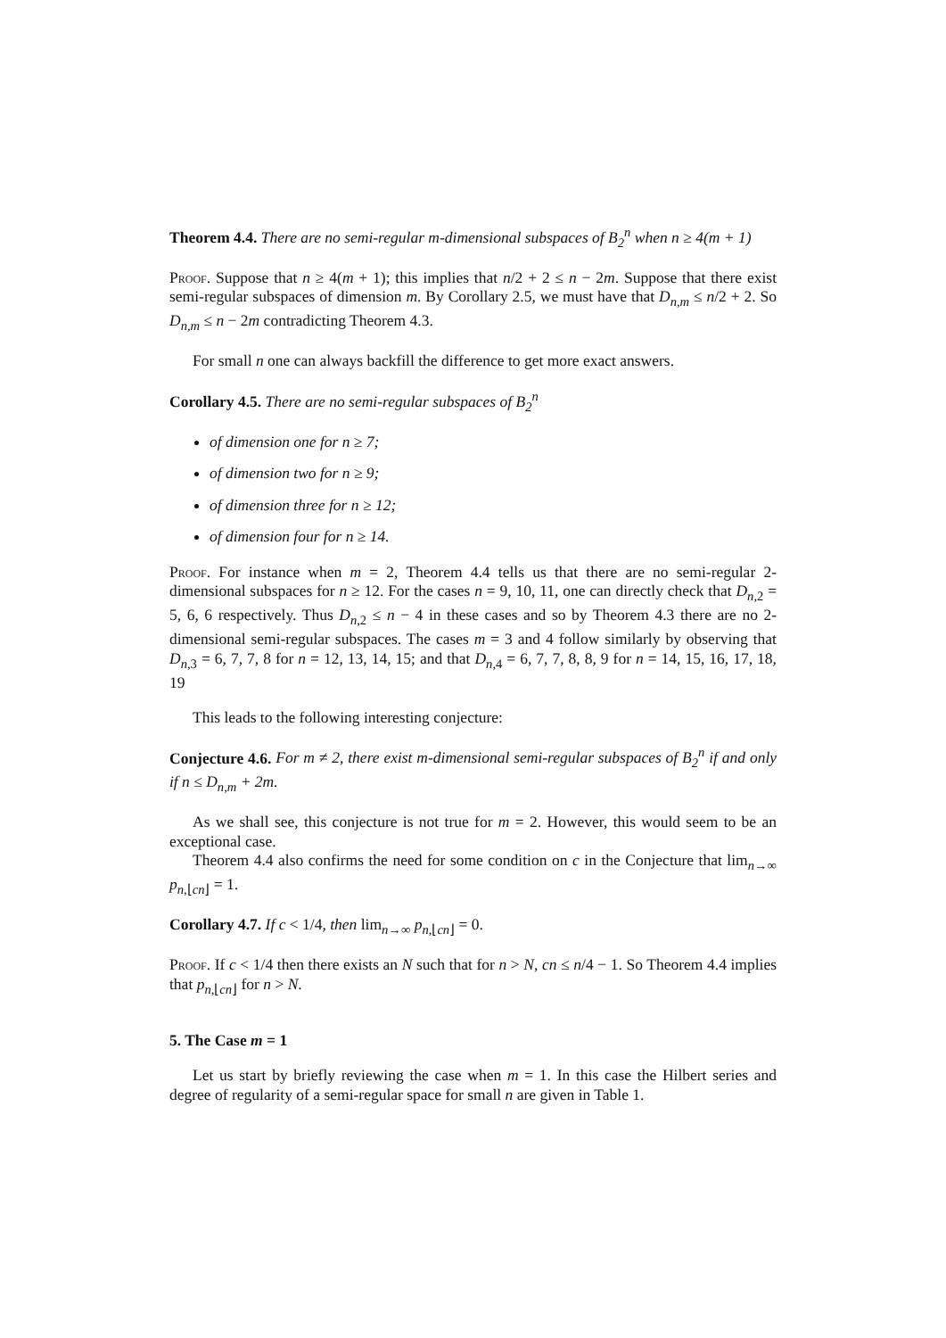Theorem 4.4. There are no semi-regular m-dimensional subspaces of B<sub>2</sub><sup>n</sup> when n ≥ 4(m + 1)
Proof. Suppose that n ≥ 4(m + 1); this implies that n/2 + 2 ≤ n − 2m. Suppose that there exist semi-regular subspaces of dimension m. By Corollary 2.5, we must have that D<sub>n,m</sub> ≤ n/2 + 2. So D<sub>n,m</sub> ≤ n − 2m contradicting Theorem 4.3.
For small n one can always backfill the difference to get more exact answers.
Corollary 4.5. There are no semi-regular subspaces of B<sub>2</sub><sup>n</sup>
of dimension one for n ≥ 7;
of dimension two for n ≥ 9;
of dimension three for n ≥ 12;
of dimension four for n ≥ 14.
Proof. For instance when m = 2, Theorem 4.4 tells us that there are no semi-regular 2-dimensional subspaces for n ≥ 12. For the cases n = 9, 10, 11, one can directly check that D<sub>n,2</sub> = 5, 6, 6 respectively. Thus D<sub>n,2</sub> ≤ n − 4 in these cases and so by Theorem 4.3 there are no 2-dimensional semi-regular subspaces. The cases m = 3 and 4 follow similarly by observing that D<sub>n,3</sub> = 6, 7, 7, 8 for n = 12, 13, 14, 15; and that D<sub>n,4</sub> = 6, 7, 7, 8, 8, 9 for n = 14, 15, 16, 17, 18, 19
This leads to the following interesting conjecture:
Conjecture 4.6. For m ≠ 2, there exist m-dimensional semi-regular subspaces of B<sub>2</sub><sup>n</sup> if and only if n ≤ D<sub>n,m</sub> + 2m.
As we shall see, this conjecture is not true for m = 2. However, this would seem to be an exceptional case.
Theorem 4.4 also confirms the need for some condition on c in the Conjecture that lim<sub>n→∞</sub> p<sub>n,⌊cn⌋</sub> = 1.
Corollary 4.7. If c < 1/4, then lim<sub>n→∞</sub> p<sub>n,⌊cn⌋</sub> = 0.
Proof. If c < 1/4 then there exists an N such that for n > N, cn ≤ n/4 − 1. So Theorem 4.4 implies that p<sub>n,⌊cn⌋</sub> for n > N.
5. The Case m = 1
Let us start by briefly reviewing the case when m = 1. In this case the Hilbert series and degree of regularity of a semi-regular space for small n are given in Table 1.